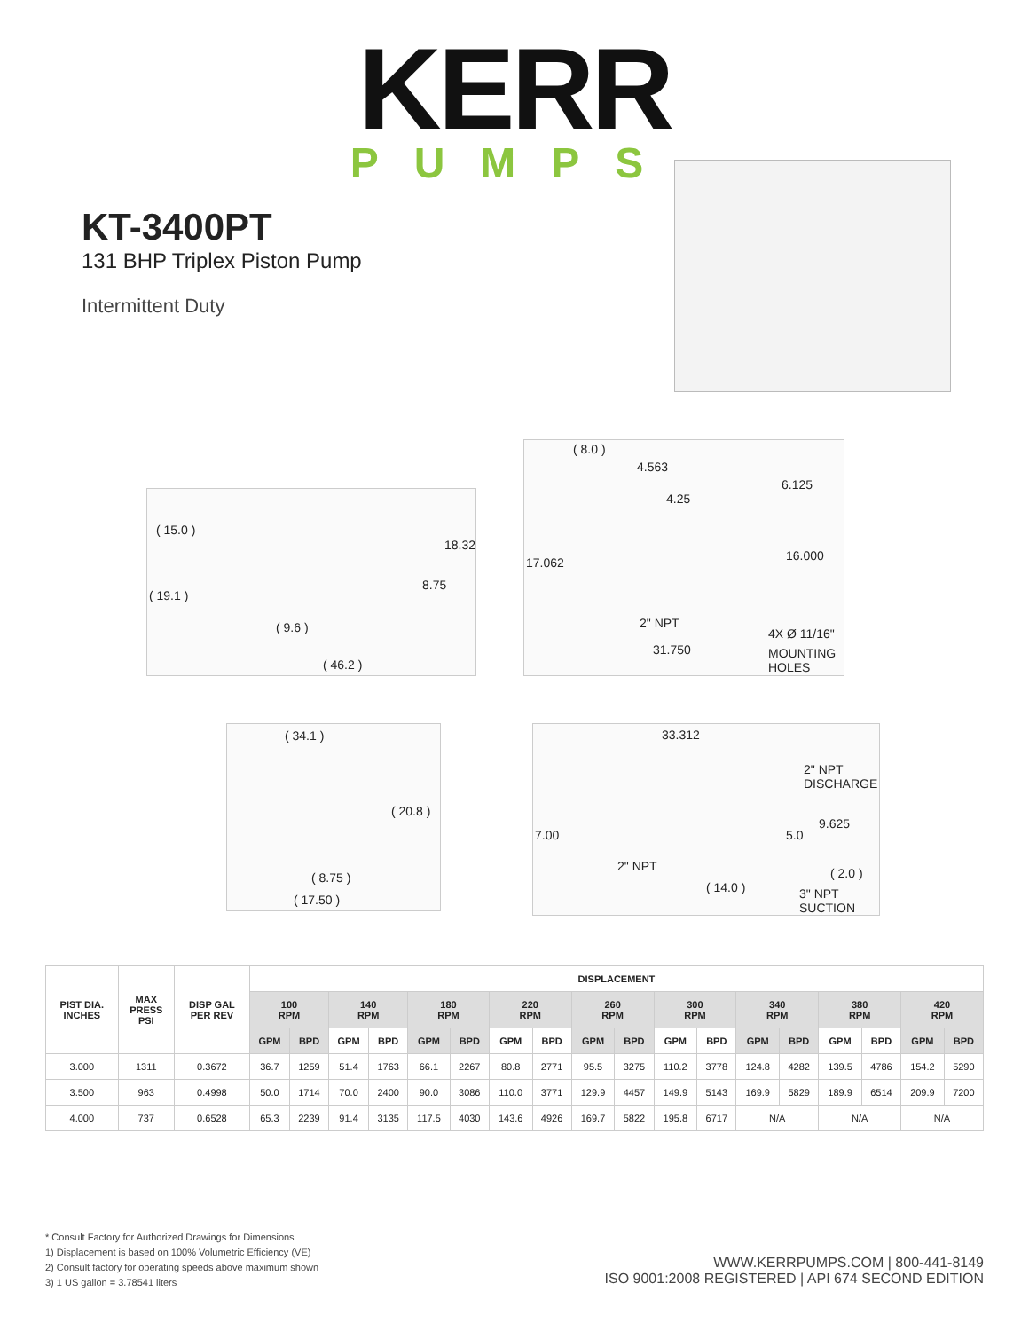KERR
PUMPS
KT-3400PT
131 BHP Triplex Piston Pump
Intermittent Duty
( 15.0 )
18.32
8.75
( 19.1 )
( 9.6 )
( 46.2 )
( 8.0 )
4.563
4.25
6.125
17.062 16.000
2" NPT
4X Ø 11/16"
31.750 MOUNTING HOLES
( 34.1 )
( 20.8 )
( 8.75 )
( 17.50 )
33.312
2" NPT DISCHARGE
9.625
7.00 5.0
2" NPT ( 2.0 )
( 14.0 ) 3" NPT SUCTION
| PIST DIA. INCHES | MAX PRESS PSI | DISP GAL PER REV | DISPLACEMENT | | | | | | | | | | | | | | | | | |
| --- | --- | --- | --- | --- | --- | --- | --- | --- | --- | --- | --- | --- | --- | --- | --- | --- | --- | --- | --- | --- |
| | | | 100 RPM | | 140 RPM | | 180 RPM | | 220 RPM | | 260 RPM | | 300 RPM | | 340 RPM | | 380 RPM | | 420 RPM | |
| | | | GPM | BPD | GPM | BPD | GPM | BPD | GPM | BPD | GPM | BPD | GPM | BPD | GPM | BPD | GPM | BPD | GPM | BPD |
| 3.000 | 1311 | 0.3672 | 36.7 | 1259 | 51.4 | 1763 | 66.1 | 2267 | 80.8 | 2771 | 95.5 | 3275 | 110.2 | 3778 | 124.8 | 4282 | 139.5 | 4786 | 154.2 | 5290 |
| 3.500 | 963 | 0.4998 | 50.0 | 1714 | 70.0 | 2400 | 90.0 | 3086 | 110.0 | 3771 | 129.9 | 4457 | 149.9 | 5143 | 169.9 | 5829 | 189.9 | 6514 | 209.9 | 7200 |
| 4.000 | 737 | 0.6528 | 65.3 | 2239 | 91.4 | 3135 | 117.5 | 4030 | 143.6 | 4926 | 169.7 | 5822 | 195.8 | 6717 | N/A | | N/A | | N/A | |
* Consult Factory for Authorized Drawings for Dimensions
1) Displacement is based on 100% Volumetric Efficiency (VE)
2) Consult factory for operating speeds above maximum shown
3) 1 US gallon = 3.78541 liters
WWW.KERRPUMPS.COM | 800-441-8149
ISO 9001:2008 REGISTERED | API 674 SECOND EDITION